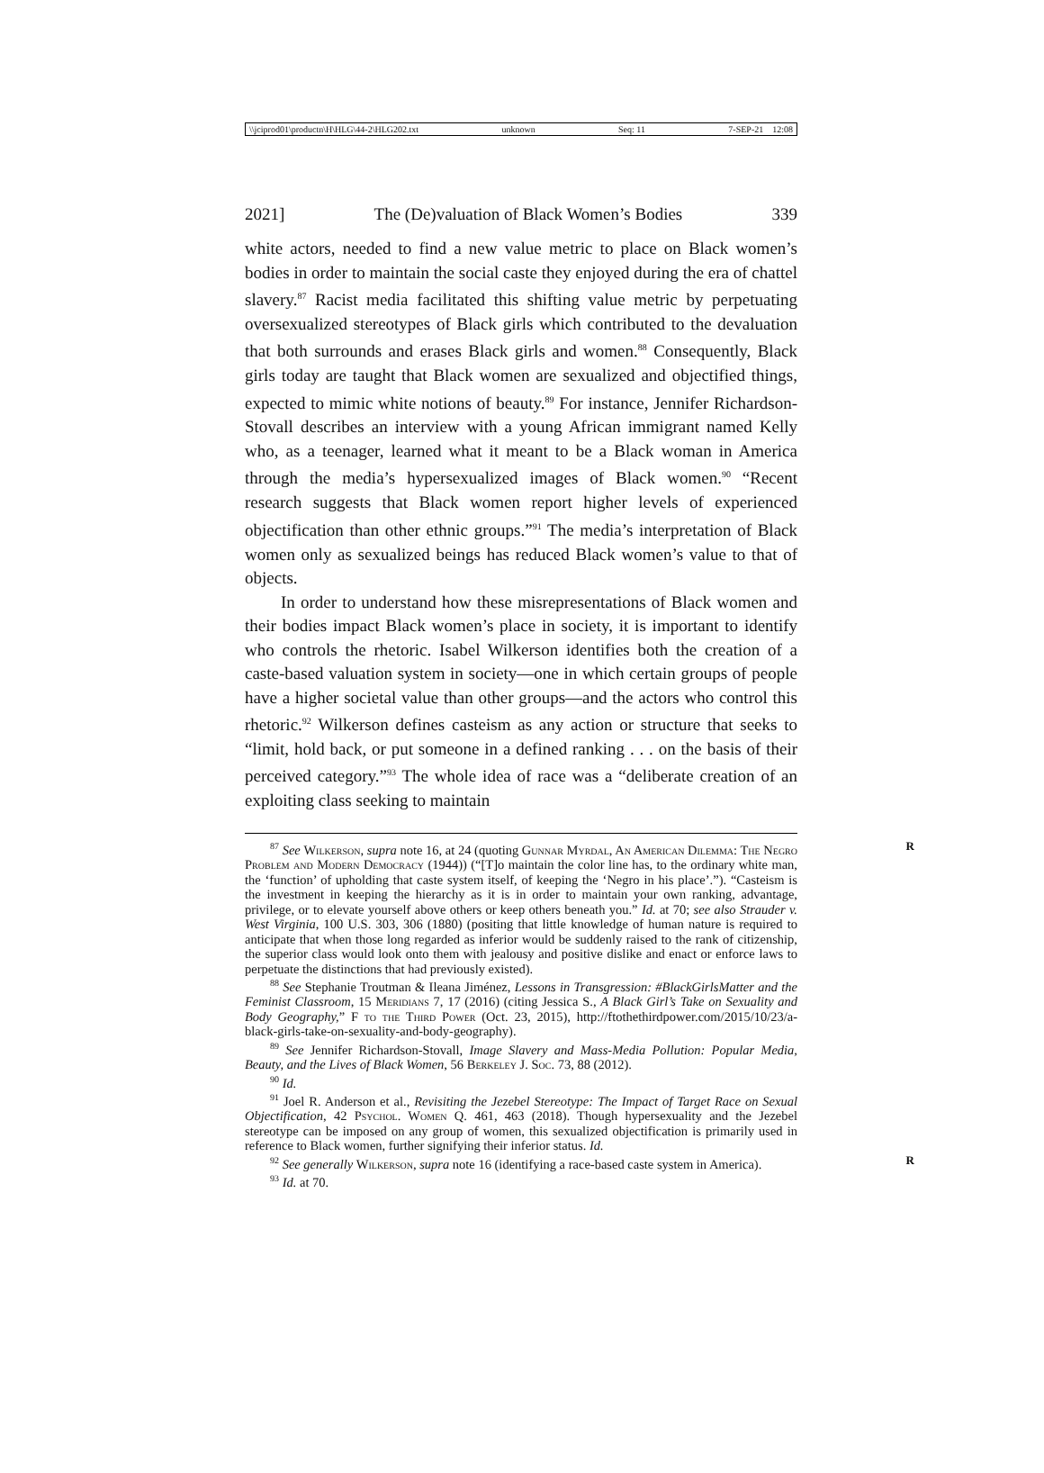\\jciprod01\productn\H\HLG\44-2\HLG202.txt unknown Seq: 11 7-SEP-21 12:08
2021] The (De)valuation of Black Women’s Bodies 339
white actors, needed to find a new value metric to place on Black women’s bodies in order to maintain the social caste they enjoyed during the era of chattel slavery.<sup>87</sup> Racist media facilitated this shifting value metric by perpetuating oversexualized stereotypes of Black girls which contributed to the devaluation that both surrounds and erases Black girls and women.<sup>88</sup> Consequently, Black girls today are taught that Black women are sexualized and objectified things, expected to mimic white notions of beauty.<sup>89</sup> For instance, Jennifer Richardson-Stovall describes an interview with a young African immigrant named Kelly who, as a teenager, learned what it meant to be a Black woman in America through the media’s hypersexualized images of Black women.<sup>90</sup> “Recent research suggests that Black women report higher levels of experienced objectification than other ethnic groups.”<sup>91</sup> The media’s interpretation of Black women only as sexualized beings has reduced Black women’s value to that of objects.
In order to understand how these misrepresentations of Black women and their bodies impact Black women’s place in society, it is important to identify who controls the rhetoric. Isabel Wilkerson identifies both the creation of a caste-based valuation system in society—one in which certain groups of people have a higher societal value than other groups—and the actors who control this rhetoric.<sup>92</sup> Wilkerson defines casteism as any action or structure that seeks to “limit, hold back, or put someone in a defined ranking . . . on the basis of their perceived category.”<sup>93</sup> The whole idea of race was a “deliberate creation of an exploiting class seeking to maintain
R<sup>87</sup> See Wilkerson, supra note 16, at 24 (quoting Gunnar Myrdal, An American Dilemma: The Negro Problem and Modern Democracy (1944)) (“[T]o maintain the color line has, to the ordinary white man, the ‘function’ of upholding that caste system itself, of keeping the ‘Negro in his place’.”). “Casteism is the investment in keeping the hierarchy as it is in order to maintain your own ranking, advantage, privilege, or to elevate yourself above others or keep others beneath you.” Id. at 70; see also Strauder v. West Virginia, 100 U.S. 303, 306 (1880) (positing that little knowledge of human nature is required to anticipate that when those long regarded as inferior would be suddenly raised to the rank of citizenship, the superior class would look onto them with jealousy and positive dislike and enact or enforce laws to perpetuate the distinctions that had previously existed).
<sup>88</sup> See Stephanie Troutman & Ileana Jiménez, Lessons in Transgression: #BlackGirlsMatter and the Feminist Classroom, 15 Meridians 7, 17 (2016) (citing Jessica S., A Black Girl’s Take on Sexuality and Body Geography,” F to the Third Power (Oct. 23, 2015), http://ftothethirdpower.com/2015/10/23/a-black-girls-take-on-sexuality-and-body-geography).
<sup>89</sup> See Jennifer Richardson-Stovall, Image Slavery and Mass-Media Pollution: Popular Media, Beauty, and the Lives of Black Women, 56 Berkeley J. Soc. 73, 88 (2012).
<sup>90</sup> Id.
<sup>91</sup> Joel R. Anderson et al., Revisiting the Jezebel Stereotype: The Impact of Target Race on Sexual Objectification, 42 Psychol. Women Q. 461, 463 (2018). Though hypersexuality and the Jezebel stereotype can be imposed on any group of women, this sexualized objectification is primarily used in reference to Black women, further signifying their inferior status. Id.
R<sup>92</sup> See generally Wilkerson, supra note 16 (identifying a race-based caste system in America).
<sup>93</sup> Id. at 70.